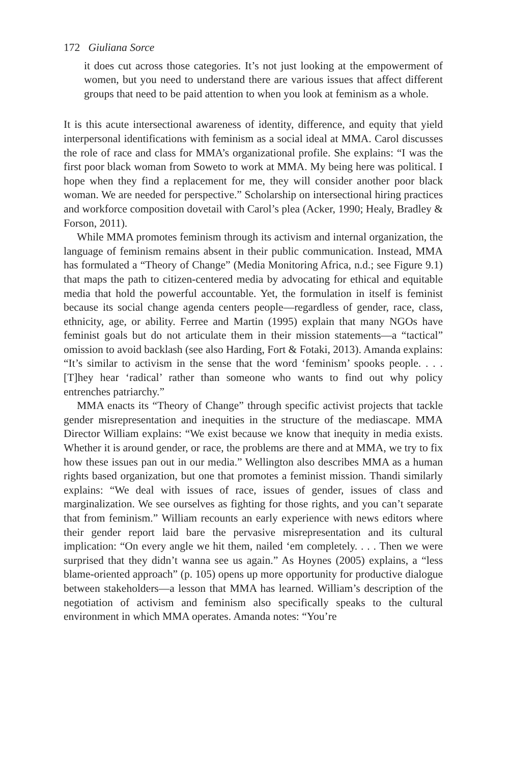172 Giuliana Sorce
it does cut across those categories. It’s not just looking at the empowerment of women, but you need to understand there are various issues that affect different groups that need to be paid attention to when you look at feminism as a whole.
It is this acute intersectional awareness of identity, difference, and equity that yield interpersonal identifications with feminism as a social ideal at MMA. Carol discusses the role of race and class for MMA’s organizational profile. She explains: “I was the first poor black woman from Soweto to work at MMA. My being here was political. I hope when they find a replacement for me, they will consider another poor black woman. We are needed for perspective.” Scholarship on intersectional hiring practices and workforce composition dovetail with Carol’s plea (Acker, 1990; Healy, Bradley & Forson, 2011).
While MMA promotes feminism through its activism and internal organization, the language of feminism remains absent in their public communication. Instead, MMA has formulated a “Theory of Change” (Media Monitoring Africa, n.d.; see Figure 9.1) that maps the path to citizen-centered media by advocating for ethical and equitable media that hold the powerful accountable. Yet, the formulation in itself is feminist because its social change agenda centers people—regardless of gender, race, class, ethnicity, age, or ability. Ferree and Martin (1995) explain that many NGOs have feminist goals but do not articulate them in their mission statements—a “tactical” omission to avoid backlash (see also Harding, Fort & Fotaki, 2013). Amanda explains: “It’s similar to activism in the sense that the word ‘feminism’ spooks people. . . . [T]hey hear ‘radical’ rather than someone who wants to find out why policy entrenches patriarchy.”
MMA enacts its “Theory of Change” through specific activist projects that tackle gender misrepresentation and inequities in the structure of the mediascape. MMA Director William explains: “We exist because we know that inequity in media exists. Whether it is around gender, or race, the problems are there and at MMA, we try to fix how these issues pan out in our media.” Wellington also describes MMA as a human rights based organization, but one that promotes a feminist mission. Thandi similarly explains: “We deal with issues of race, issues of gender, issues of class and marginalization. We see ourselves as fighting for those rights, and you can’t separate that from feminism.” William recounts an early experience with news editors where their gender report laid bare the pervasive misrepresentation and its cultural implication: “On every angle we hit them, nailed ‘em completely. . . . Then we were surprised that they didn’t wanna see us again.” As Hoynes (2005) explains, a “less blame-oriented approach” (p. 105) opens up more opportunity for productive dialogue between stakeholders—a lesson that MMA has learned. William’s description of the negotiation of activism and feminism also specifically speaks to the cultural environment in which MMA operates. Amanda notes: “You’re